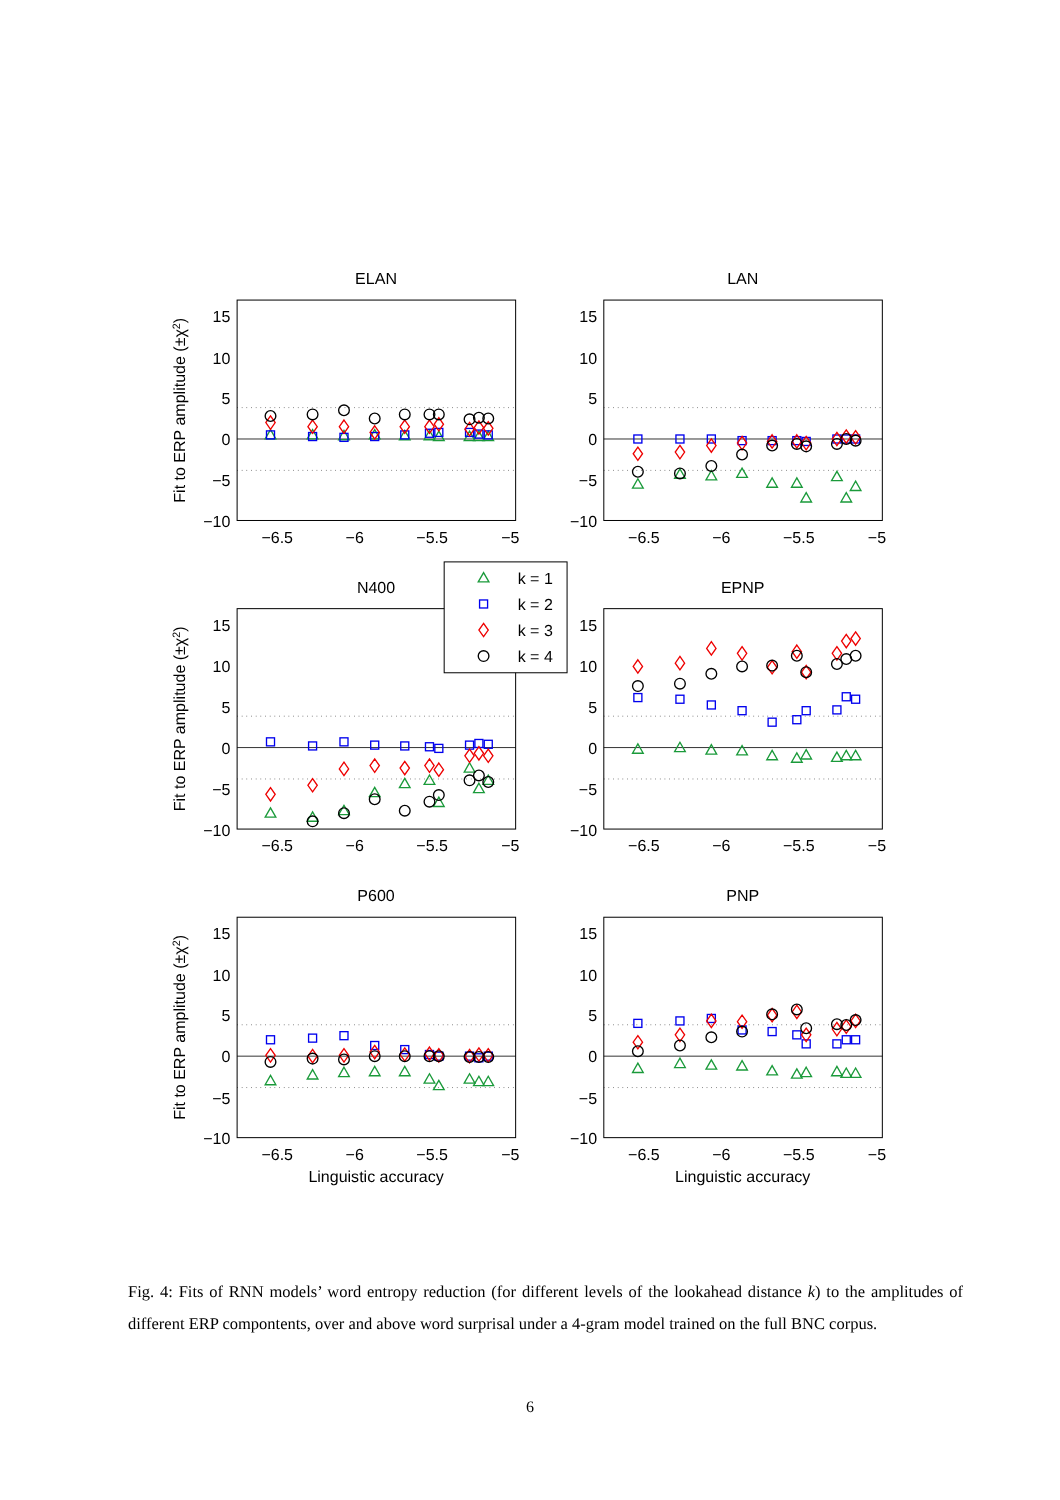ELAN
15
10
5
0
−5
−10
−6.5
−6
−5.5
−5
Fit to ERP amplitude (±χ2)
LAN
15
10
5
0
−5
−10
−6.5
−6
−5.5
−5
N400
15
10
5
0
−5
−10
−6.5
−6
−5.5
−5
Fit to ERP amplitude (±χ2)
EPNP
15
10
5
0
−5
−10
−6.5
−6
−5.5
−5
k = 1
k = 2
k = 3
k = 4
P600
15
10
5
0
−5
−10
−6.5
−6
−5.5
−5
Linguistic accuracy
Fit to ERP amplitude (±χ2)
PNP
15
10
5
0
−5
−10
−6.5
−6
−5.5
−5
Linguistic accuracy
Fig. 4: Fits of RNN models’ word entropy reduction (for different levels of the lookahead distance k) to the amplitudes of different ERP compontents, over and above word surprisal under a 4-gram model trained on the full BNC corpus.
6